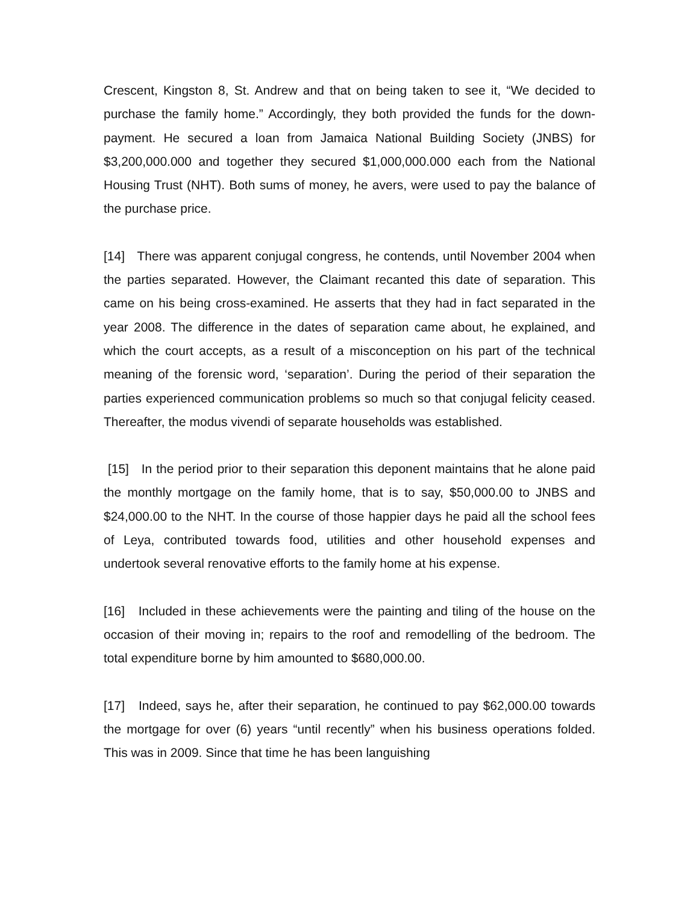Crescent, Kingston 8, St. Andrew and that on being taken to see it, “We decided to purchase the family home.” Accordingly, they both provided the funds for the down-payment. He secured a loan from Jamaica National Building Society (JNBS) for $3,200,000.000 and together they secured $1,000,000.000 each from the National Housing Trust (NHT). Both sums of money, he avers, were used to pay the balance of the purchase price.
[14] There was apparent conjugal congress, he contends, until November 2004 when the parties separated. However, the Claimant recanted this date of separation. This came on his being cross-examined. He asserts that they had in fact separated in the year 2008. The difference in the dates of separation came about, he explained, and which the court accepts, as a result of a misconception on his part of the technical meaning of the forensic word, ‘separation’. During the period of their separation the parties experienced communication problems so much so that conjugal felicity ceased. Thereafter, the modus vivendi of separate households was established.
[15] In the period prior to their separation this deponent maintains that he alone paid the monthly mortgage on the family home, that is to say, $50,000.00 to JNBS and $24,000.00 to the NHT. In the course of those happier days he paid all the school fees of Leya, contributed towards food, utilities and other household expenses and undertook several renovative efforts to the family home at his expense.
[16] Included in these achievements were the painting and tiling of the house on the occasion of their moving in; repairs to the roof and remodelling of the bedroom. The total expenditure borne by him amounted to $680,000.00.
[17] Indeed, says he, after their separation, he continued to pay $62,000.00 towards the mortgage for over (6) years “until recently” when his business operations folded. This was in 2009. Since that time he has been languishing